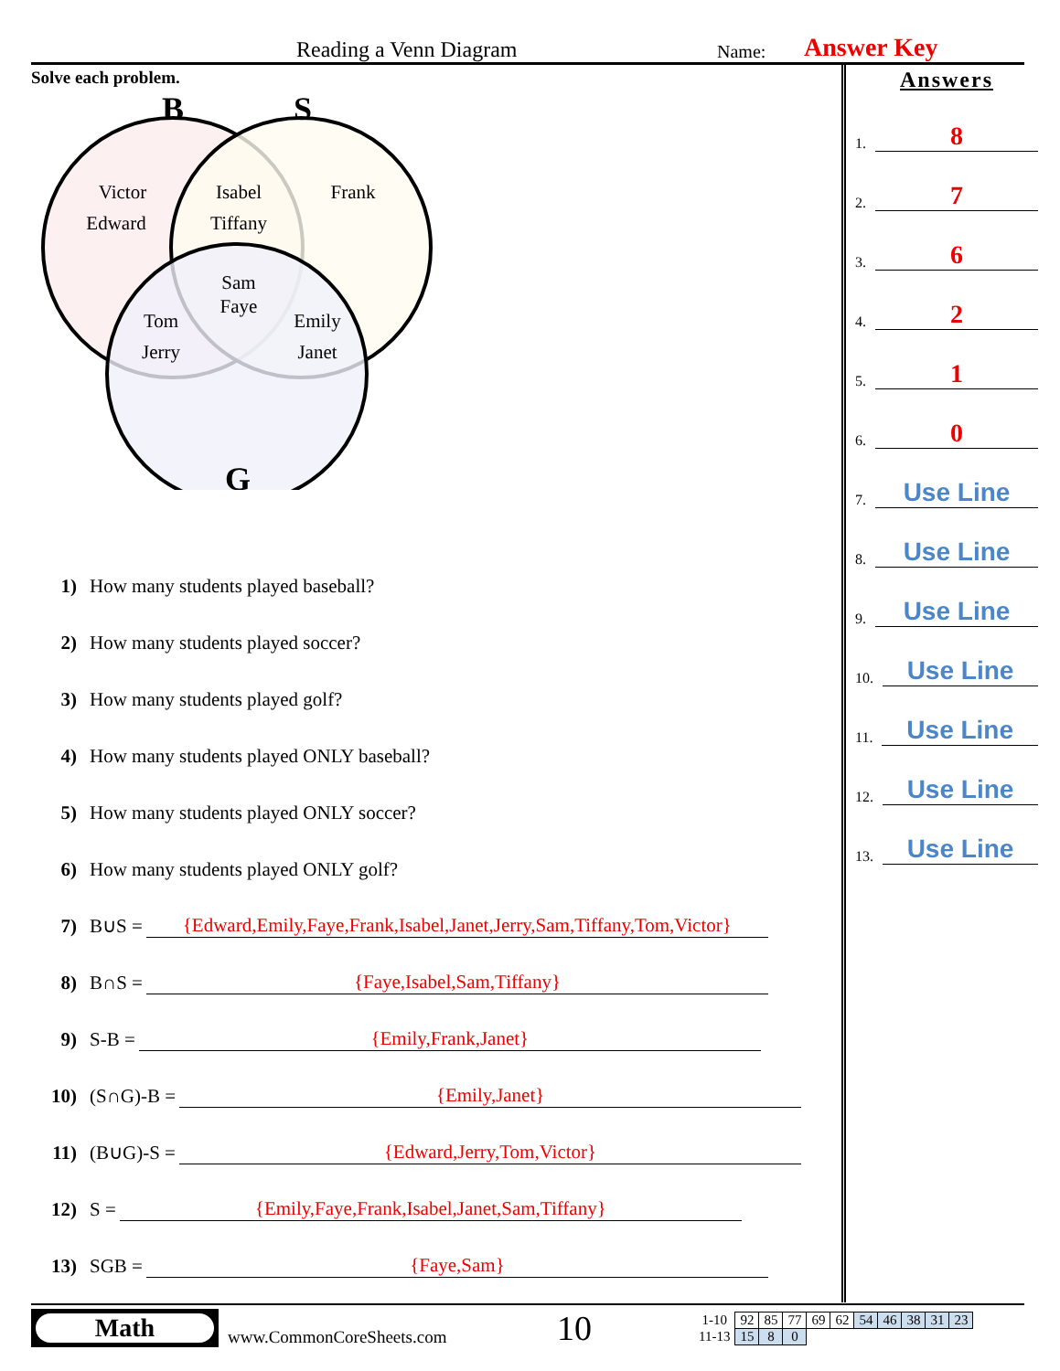Reading a Venn Diagram Name: Answer Key
Solve each problem.
B
S
G
Victor
Edward
Isabel
Tiffany
Frank
Sam
Faye
Tom
Jerry
Emily
Janet
1) How many students played baseball?
2) How many students played soccer?
3) How many students played golf?
4) How many students played ONLY baseball?
5) How many students played ONLY soccer?
6) How many students played ONLY golf?
7) B∪S = {Edward,Emily,Faye,Frank,Isabel,Janet,Jerry,Sam,Tiffany,Tom,Victor}
8) B∩S = {Faye,Isabel,Sam,Tiffany}
9) S-B = {Emily,Frank,Janet}
10) (S∩G)-B = {Emily,Janet}
11) (B∪G)-S = {Edward,Jerry,Tom,Victor}
12) S = {Emily,Faye,Frank,Isabel,Janet,Sam,Tiffany}
13) SGB = {Faye,Sam}
Answers
1. 8
2. 7
3. 6
4. 2
5. 1
6. 0
7. Use Line
8. Use Line
9. Use Line
10. Use Line
11. Use Line
12. Use Line
13. Use Line
Math
www.CommonCoreSheets.com 10
| 1-10 | 92 | 85 | 77 | 69 | 62 | 54 | 46 | 38 | 31 | 23 |
| 11-13 | 15 | 8 | 0 | | | | | | | |